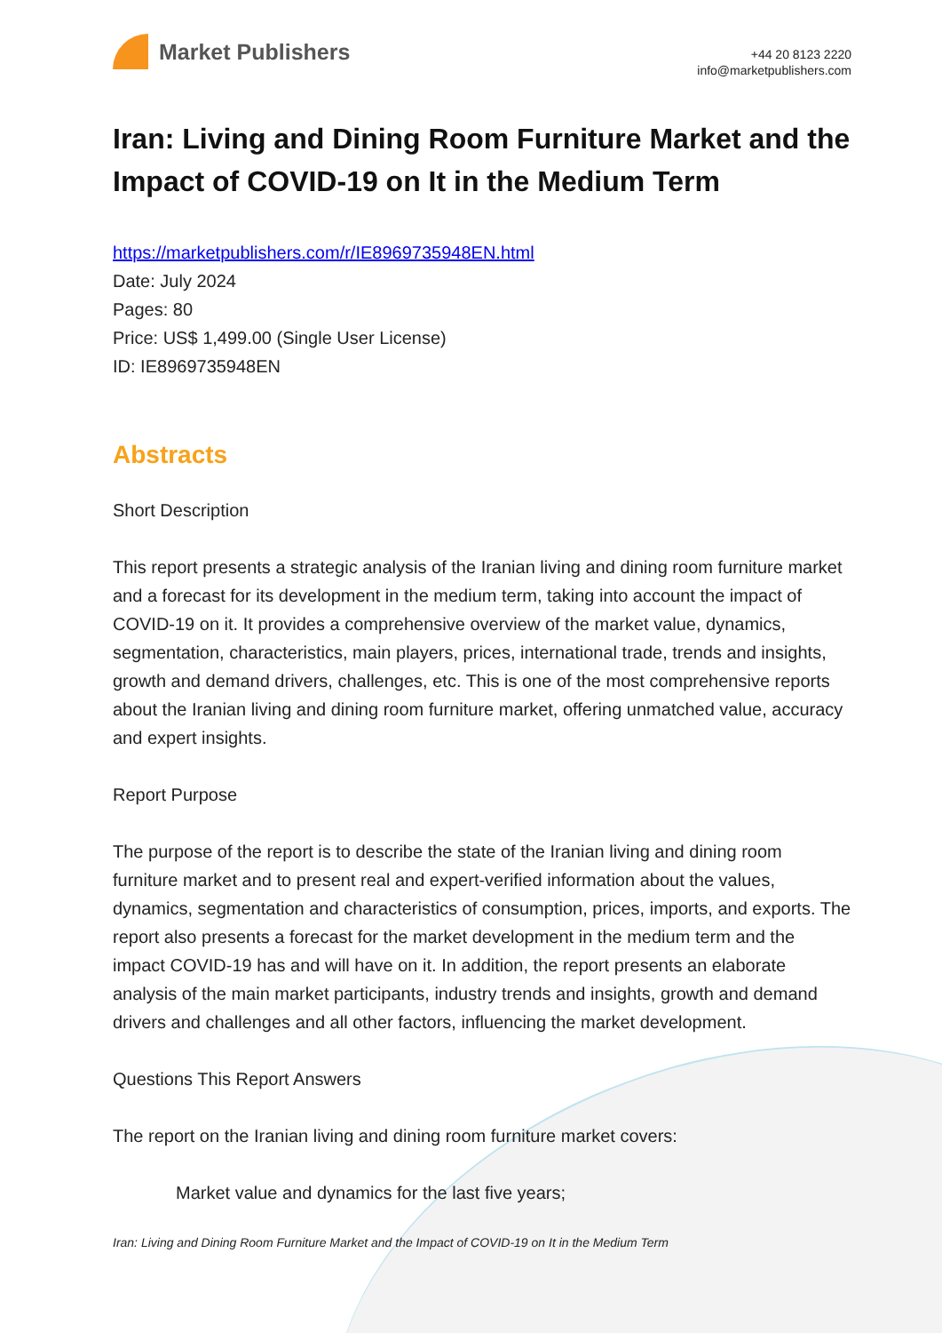Market Publishers
+44 20 8123 2220
info@marketpublishers.com
Iran: Living and Dining Room Furniture Market and the Impact of COVID-19 on It in the Medium Term
https://marketpublishers.com/r/IE8969735948EN.html
Date: July 2024
Pages: 80
Price: US$ 1,499.00 (Single User License)
ID: IE8969735948EN
Abstracts
Short Description
This report presents a strategic analysis of the Iranian living and dining room furniture market and a forecast for its development in the medium term, taking into account the impact of COVID-19 on it. It provides a comprehensive overview of the market value, dynamics, segmentation, characteristics, main players, prices, international trade, trends and insights, growth and demand drivers, challenges, etc. This is one of the most comprehensive reports about the Iranian living and dining room furniture market, offering unmatched value, accuracy and expert insights.
Report Purpose
The purpose of the report is to describe the state of the Iranian living and dining room furniture market and to present real and expert-verified information about the values, dynamics, segmentation and characteristics of consumption, prices, imports, and exports. The report also presents a forecast for the market development in the medium term and the impact COVID-19 has and will have on it. In addition, the report presents an elaborate analysis of the main market participants, industry trends and insights, growth and demand drivers and challenges and all other factors, influencing the market development.
Questions This Report Answers
The report on the Iranian living and dining room furniture market covers:
Market value and dynamics for the last five years;
Iran: Living and Dining Room Furniture Market and the Impact of COVID-19 on It in the Medium Term